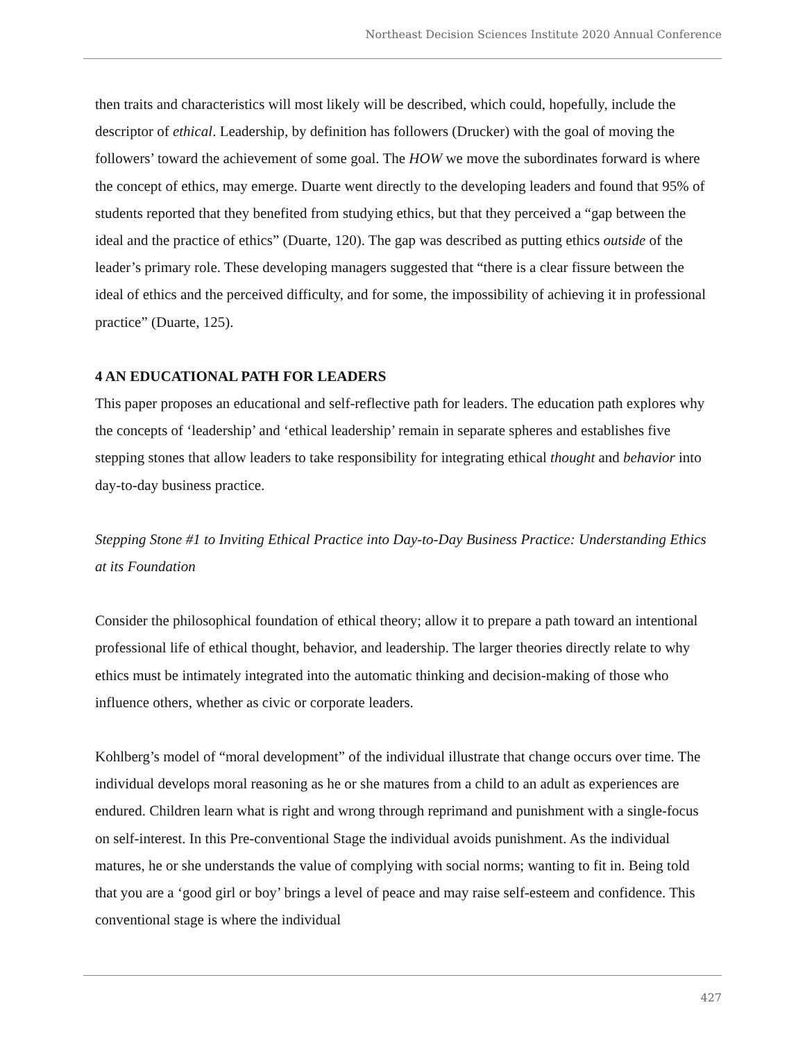Northeast Decision Sciences Institute 2020 Annual Conference
then traits and characteristics will most likely will be described, which could, hopefully, include the descriptor of ethical. Leadership, by definition has followers (Drucker) with the goal of moving the followers’ toward the achievement of some goal. The HOW we move the subordinates forward is where the concept of ethics, may emerge. Duarte went directly to the developing leaders and found that 95% of students reported that they benefited from studying ethics, but that they perceived a “gap between the ideal and the practice of ethics” (Duarte, 120). The gap was described as putting ethics outside of the leader’s primary role. These developing managers suggested that “there is a clear fissure between the ideal of ethics and the perceived difficulty, and for some, the impossibility of achieving it in professional practice” (Duarte, 125).
4 AN EDUCATIONAL PATH FOR LEADERS
This paper proposes an educational and self-reflective path for leaders. The education path explores why the concepts of ‘leadership’ and ‘ethical leadership’ remain in separate spheres and establishes five stepping stones that allow leaders to take responsibility for integrating ethical thought and behavior into day-to-day business practice.
Stepping Stone #1 to Inviting Ethical Practice into Day-to-Day Business Practice: Understanding Ethics at its Foundation
Consider the philosophical foundation of ethical theory; allow it to prepare a path toward an intentional professional life of ethical thought, behavior, and leadership. The larger theories directly relate to why ethics must be intimately integrated into the automatic thinking and decision-making of those who influence others, whether as civic or corporate leaders.
Kohlberg’s model of “moral development” of the individual illustrate that change occurs over time. The individual develops moral reasoning as he or she matures from a child to an adult as experiences are endured. Children learn what is right and wrong through reprimand and punishment with a single-focus on self-interest. In this Pre-conventional Stage the individual avoids punishment. As the individual matures, he or she understands the value of complying with social norms; wanting to fit in. Being told that you are a ‘good girl or boy’ brings a level of peace and may raise self-esteem and confidence. This conventional stage is where the individual
427